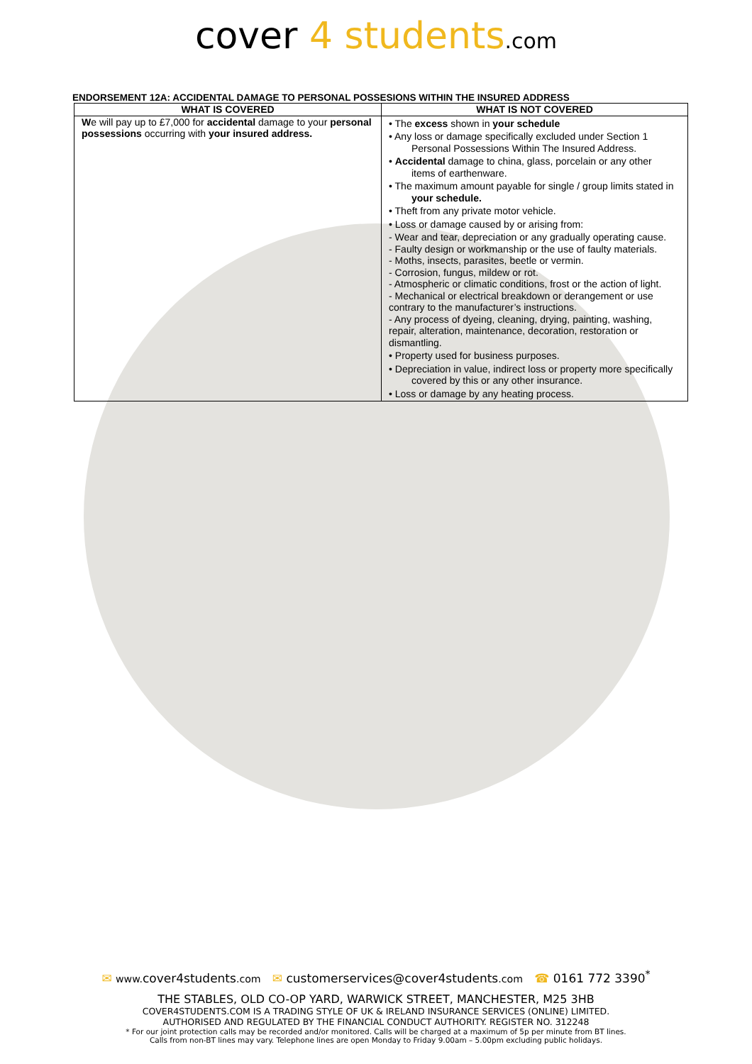cover 4 students.com
ENDORSEMENT 12A: ACCIDENTAL DAMAGE TO PERSONAL POSSESIONS WITHIN THE INSURED ADDRESS
| WHAT IS COVERED | WHAT IS NOT COVERED |
| --- | --- |
| W e will pay up to £7,000 for accidental damage to your personal possessions occurring with your insured address. | • The excess shown in your schedule • Any loss or damage specifically excluded under Section 1 Personal Possessions Within The Insured Address. • Accidental damage to china, glass, porcelain or any other items of earthenware. • The maximum amount payable for single / group limits stated in your schedule. • Theft from any private motor vehicle. • Loss or damage caused by or arising from: - Wear and tear, depreciation or any gradually operating cause. - Faulty design or workmanship or the use of faulty materials. - Moths, insects, parasites, beetle or vermin. - Corrosion, fungus, mildew or rot. - Atmospheric or climatic conditions, frost or the action of light. - Mechanical or electrical breakdown or derangement or use contrary to the manufacturer’s instructions. - Any process of dyeing, cleaning, drying, painting, washing, repair, alteration, maintenance, decoration, restoration or dismantling. • Property used for business purposes. • Depreciation in value, indirect loss or property more specifically covered by this or any other insurance. • Loss or damage by any heating process. |
✉ www. cover4students.com ✉ customerservices@cover4students.com ☎ 0161 772 3390<sup>*</sup>
THE STABLES, OLD CO-OP YARD, WARWICK STREET, MANCHESTER, M25 3HB
COVER4STUDENTS.COM IS A TRADING STYLE OF UK & IRELAND INSURANCE SERVICES (ONLINE) LIMITED.
AUTHORISED AND REGULATED BY THE FINANCIAL CONDUCT AUTHORITY. REGISTER NO. 312248
* For our joint protection calls may be recorded and/or monitored. Calls will be charged at a maximum of 5p per minute from BT lines.
Calls from non-BT lines may vary. Telephone lines are open Monday to Friday 9.00am – 5.00pm excluding public holidays.